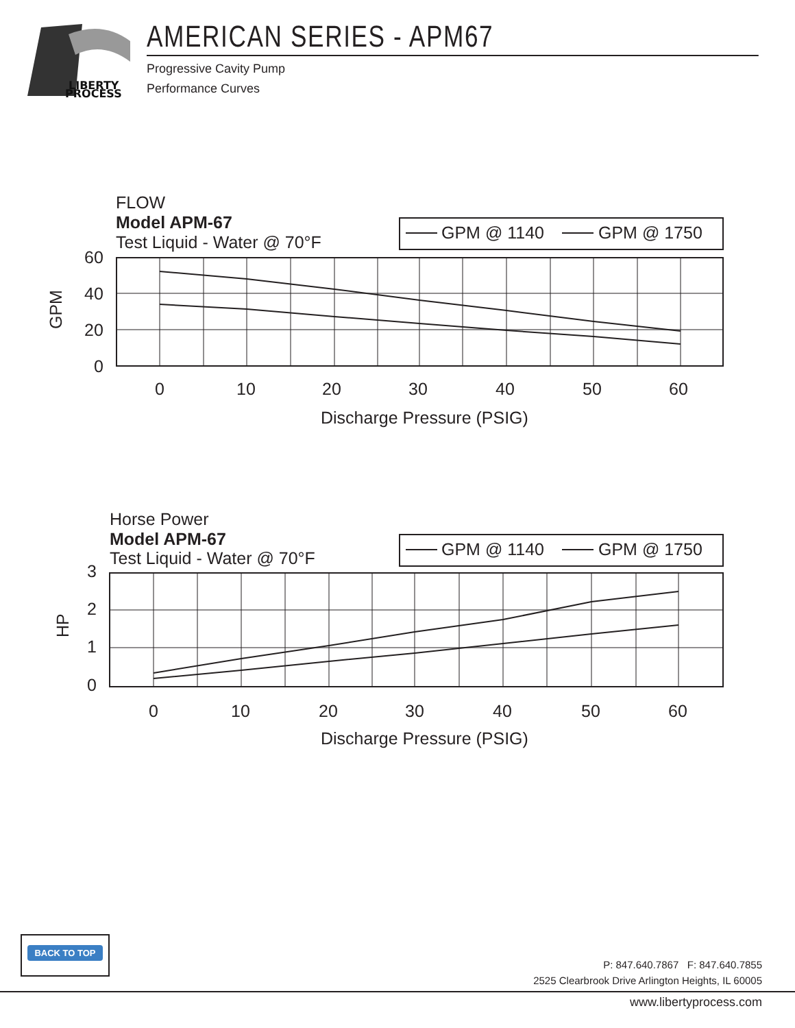LIBERTY
PROCESS
AMERICAN SERIES - APM67
Progressive Cavity Pump
Performance Curves
FLOW
Model APM-67
Test Liquid - Water @ 70°F
GPM @ 1140
GPM @ 1750
60
40
20
0
GPM
0
10
20
30
40
50
60
Discharge Pressure (PSIG)
Horse Power
Model APM-67
Test Liquid - Water @ 70°F
GPM @ 1140
GPM @ 1750
3
2
1
0
HP
0
10
20
30
40
50
60
Discharge Pressure (PSIG)
BACK TO TOP
P: 847.640.7867 F: 847.640.7855
2525 Clearbrook Drive Arlington Heights, IL 60005
www.libertyprocess.com